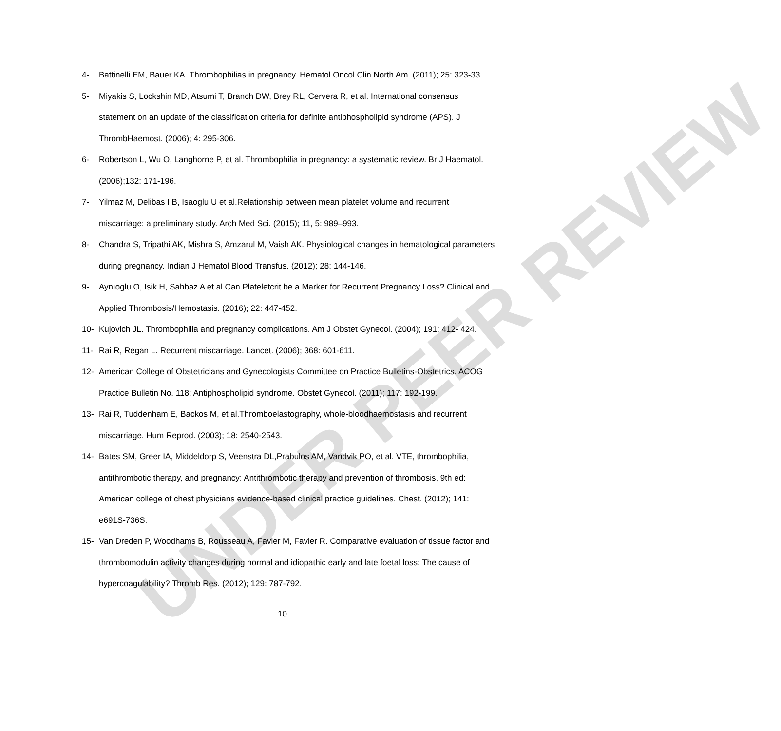UNDER PEER REVIEW
4- Battinelli EM, Bauer KA. Thrombophilias in pregnancy. Hematol Oncol Clin North Am. (2011); 25: 323-33.
5- Miyakis S, Lockshin MD, Atsumi T, Branch DW, Brey RL, Cervera R, et al. International consensus statement on an update of the classification criteria for definite antiphospholipid syndrome (APS). J ThrombHaemost. (2006); 4: 295-306.
6- Robertson L, Wu O, Langhorne P, et al. Thrombophilia in pregnancy: a systematic review. Br J Haematol. (2006);132: 171-196.
7- Yilmaz M, Delibas I B, Isaoglu U et al.Relationship between mean platelet volume and recurrent miscarriage: a preliminary study. Arch Med Sci. (2015); 11, 5: 989–993.
8- Chandra S, Tripathi AK, Mishra S, Amzarul M, Vaish AK. Physiological changes in hematological parameters during pregnancy. Indian J Hematol Blood Transfus. (2012); 28: 144-146.
9- Aynıoglu O, Isik H, Sahbaz A et al.Can Plateletcrit be a Marker for Recurrent Pregnancy Loss? Clinical and Applied Thrombosis/Hemostasis. (2016); 22: 447-452.
10- Kujovich JL. Thrombophilia and pregnancy complications. Am J Obstet Gynecol. (2004); 191: 412- 424.
11- Rai R, Regan L. Recurrent miscarriage. Lancet. (2006); 368: 601-611.
12- American College of Obstetricians and Gynecologists Committee on Practice Bulletins-Obstetrics. ACOG Practice Bulletin No. 118: Antiphospholipid syndrome. Obstet Gynecol. (2011); 117: 192-199.
13- Rai R, Tuddenham E, Backos M, et al.Thromboelastography, whole-bloodhaemostasis and recurrent miscarriage. Hum Reprod. (2003); 18: 2540-2543.
14- Bates SM, Greer IA, Middeldorp S, Veenstra DL,Prabulos AM, Vandvik PO, et al. VTE, thrombophilia, antithrombotic therapy, and pregnancy: Antithrombotic therapy and prevention of thrombosis, 9th ed: American college of chest physicians evidence-based clinical practice guidelines. Chest. (2012); 141: e691S-736S.
15- Van Dreden P, Woodhams B, Rousseau A, Favier M, Favier R. Comparative evaluation of tissue factor and thrombomodulin activity changes during normal and idiopathic early and late foetal loss: The cause of hypercoagulability? Thromb Res. (2012); 129: 787-792.
10